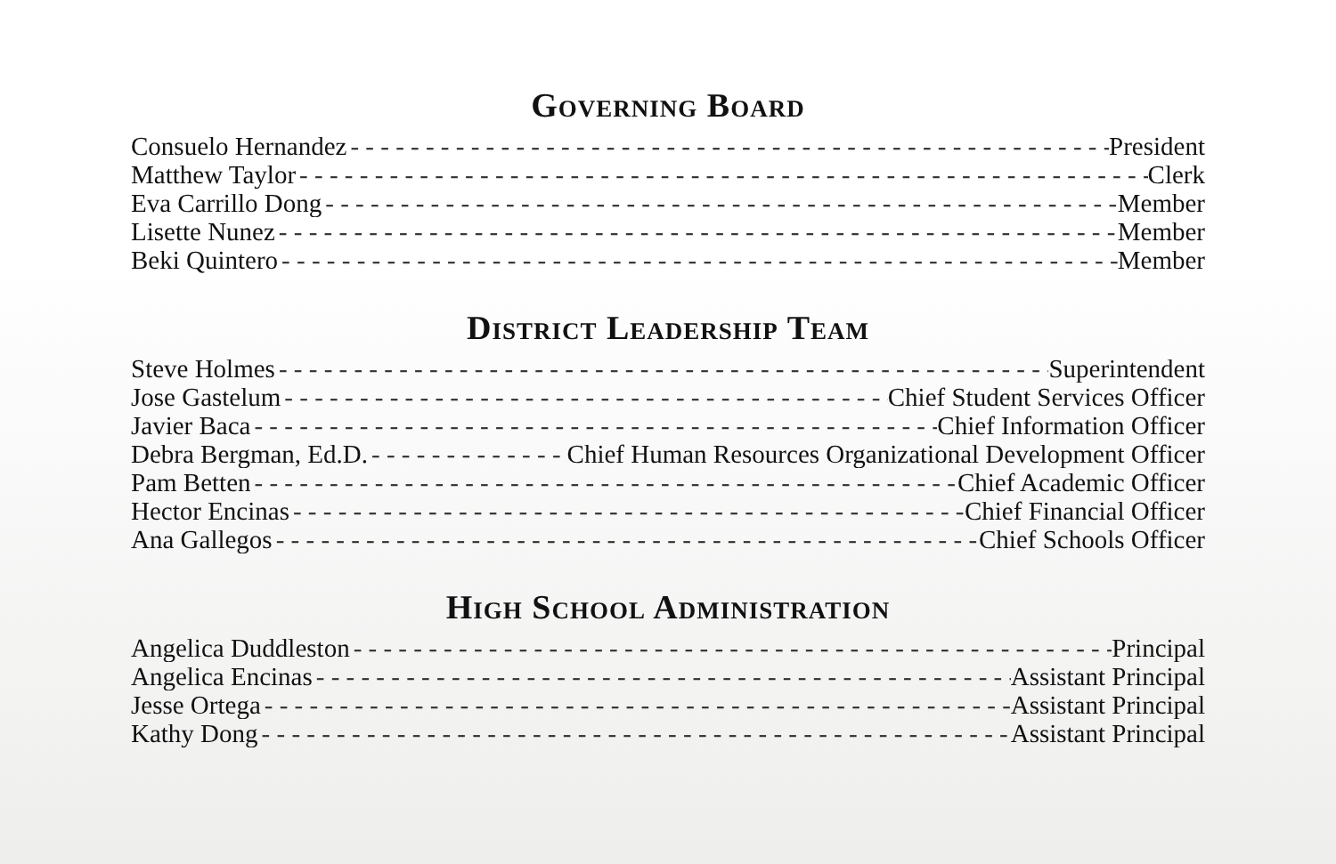Governing Board
Consuelo Hernandez President
Matthew Taylor Clerk
Eva Carrillo Dong Member
Lisette Nunez Member
Beki Quintero Member
District Leadership Team
Steve Holmes Superintendent
Jose Gastelum Chief Student Services Officer
Javier Baca Chief Information Officer
Debra Bergman, Ed.D. Chief Human Resources Organizational Development Officer
Pam Betten Chief Academic Officer
Hector Encinas Chief Financial Officer
Ana Gallegos Chief Schools Officer
High School Administration
Angelica Duddleston Principal
Angelica Encinas Assistant Principal
Jesse Ortega Assistant Principal
Kathy Dong Assistant Principal